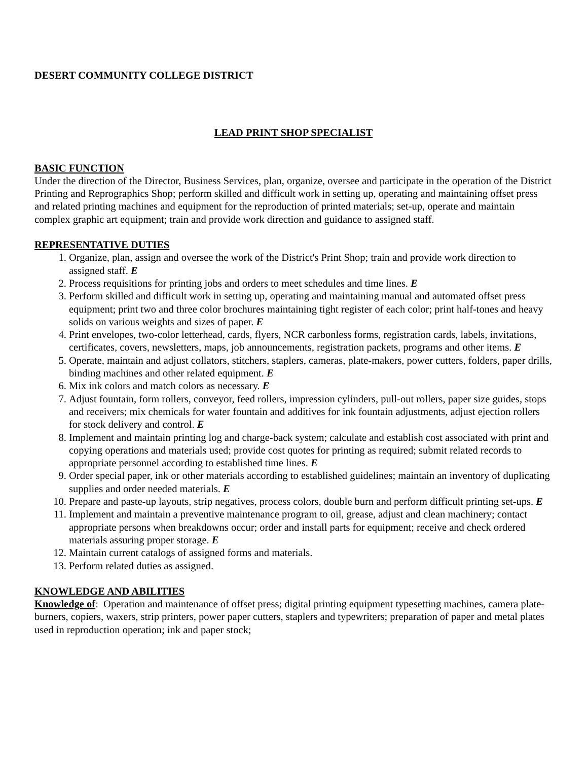DESERT COMMUNITY COLLEGE DISTRICT
LEAD PRINT SHOP SPECIALIST
BASIC FUNCTION
Under the direction of the Director, Business Services, plan, organize, oversee and participate in the operation of the District Printing and Reprographics Shop; perform skilled and difficult work in setting up, operating and maintaining offset press and related printing machines and equipment for the reproduction of printed materials; set-up, operate and maintain complex graphic art equipment; train and provide work direction and guidance to assigned staff.
REPRESENTATIVE DUTIES
1. Organize, plan, assign and oversee the work of the District's Print Shop; train and provide work direction to assigned staff. E
2. Process requisitions for printing jobs and orders to meet schedules and time lines. E
3. Perform skilled and difficult work in setting up, operating and maintaining manual and automated offset press equipment; print two and three color brochures maintaining tight register of each color; print half-tones and heavy solids on various weights and sizes of paper. E
4. Print envelopes, two-color letterhead, cards, flyers, NCR carbonless forms, registration cards, labels, invitations, certificates, covers, newsletters, maps, job announcements, registration packets, programs and other items. E
5. Operate, maintain and adjust collators, stitchers, staplers, cameras, plate-makers, power cutters, folders, paper drills, binding machines and other related equipment. E
6. Mix ink colors and match colors as necessary. E
7. Adjust fountain, form rollers, conveyor, feed rollers, impression cylinders, pull-out rollers, paper size guides, stops and receivers; mix chemicals for water fountain and additives for ink fountain adjustments, adjust ejection rollers for stock delivery and control. E
8. Implement and maintain printing log and charge-back system; calculate and establish cost associated with print and copying operations and materials used; provide cost quotes for printing as required; submit related records to appropriate personnel according to established time lines. E
9. Order special paper, ink or other materials according to established guidelines; maintain an inventory of duplicating supplies and order needed materials. E
10. Prepare and paste-up layouts, strip negatives, process colors, double burn and perform difficult printing set-ups. E
11. Implement and maintain a preventive maintenance program to oil, grease, adjust and clean machinery; contact appropriate persons when breakdowns occur; order and install parts for equipment; receive and check ordered materials assuring proper storage. E
12. Maintain current catalogs of assigned forms and materials.
13. Perform related duties as assigned.
KNOWLEDGE AND ABILITIES
Knowledge of: Operation and maintenance of offset press; digital printing equipment typesetting machines, camera plate-burners, copiers, waxers, strip printers, power paper cutters, staplers and typewriters; preparation of paper and metal plates used in reproduction operation; ink and paper stock;